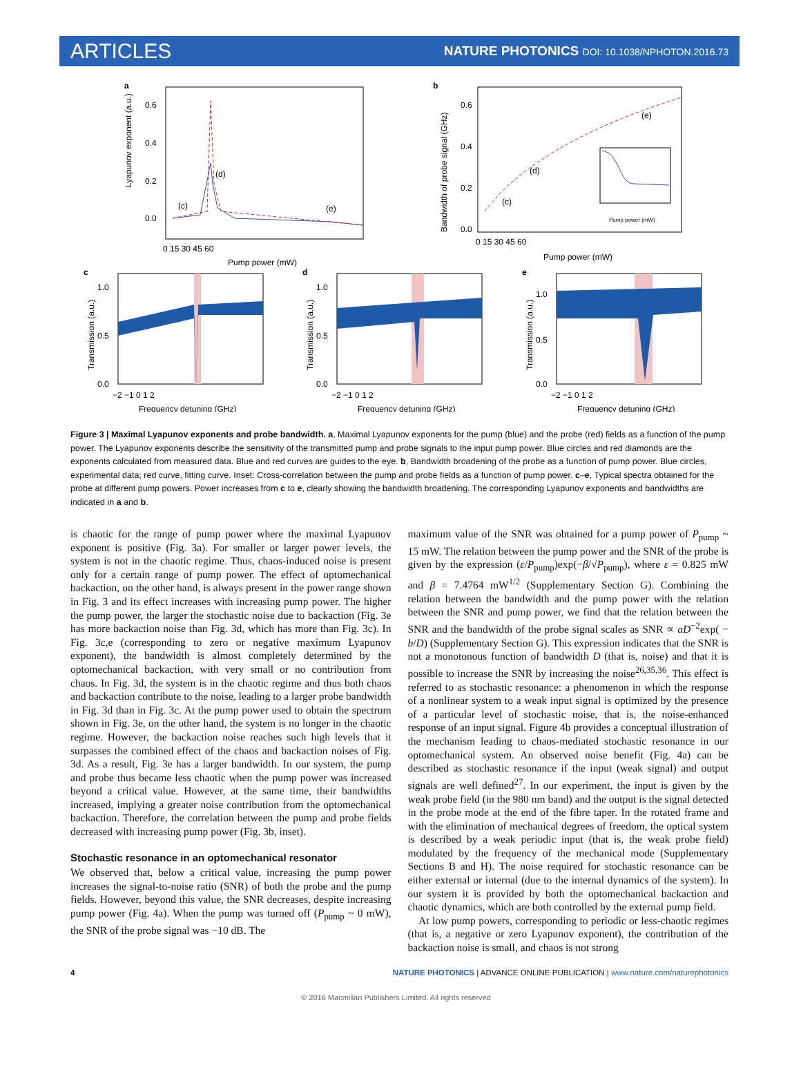ARTICLES
NATURE PHOTONICS DOI: 10.1038/NPHOTON.2016.73
a
Lyapunov exponent (a.u.)
0.6
0.4
0.2
0.0
(c)
(d)
(e)
0 15 30 45 60
Pump power (mW)
b
Bandwidth of probe signal (GHz)
0.6
0.4
0.2
0.0
(c)
(d)
(e)
Pump power (mW)
0 15 30 45 60
Pump power (mW)
c
1.0
0.5
0.0
Transmission (a.u.)
−2 −1 0 1 2
Frequency detuning (GHz)
d
1.0
0.5
0.0
Transmission (a.u.)
−2 −1 0 1 2
Frequency detuning (GHz)
e
1.0
0.5
0.0
Transmission (a.u.)
−2 −1 0 1 2
Frequency detuning (GHz)
Figure 3 | Maximal Lyapunov exponents and probe bandwidth. a, Maximal Lyapunov exponents for the pump (blue) and the probe (red) fields as a function of the pump power. The Lyapunov exponents describe the sensitivity of the transmitted pump and probe signals to the input pump power. Blue circles and red diamonds are the exponents calculated from measured data. Blue and red curves are guides to the eye. b, Bandwidth broadening of the probe as a function of pump power. Blue circles, experimental data; red curve, fitting curve. Inset: Cross-correlation between the pump and probe fields as a function of pump power. c–e, Typical spectra obtained for the probe at different pump powers. Power increases from c to e, clearly showing the bandwidth broadening. The corresponding Lyapunov exponents and bandwidths are indicated in a and b.
is chaotic for the range of pump power where the maximal Lyapunov exponent is positive (Fig. 3a). For smaller or larger power levels, the system is not in the chaotic regime. Thus, chaos-induced noise is present only for a certain range of pump power. The effect of opto­mechanical backaction, on the other hand, is always present in the power range shown in Fig. 3 and its effect increases with increasing pump power. The higher the pump power, the larger the stochastic noise due to backaction (Fig. 3e has more backaction noise than Fig. 3d, which has more than Fig. 3c). In Fig. 3c,e (corresponding to zero or negative maximum Lyapunov exponent), the bandwidth is almost completely determined by the optomechanical backaction, with very small or no contribution from chaos. In Fig. 3d, the system is in the chaotic regime and thus both chaos and backaction contribute to the noise, leading to a larger probe bandwidth in Fig. 3d than in Fig. 3c. At the pump power used to obtain the spectrum shown in Fig. 3e, on the other hand, the system is no longer in the chaotic regime. However, the backaction noise reaches such high levels that it surpasses the combined effect of the chaos and backaction noises of Fig. 3d. As a result, Fig. 3e has a larger bandwidth. In our system, the pump and probe thus became less chaotic when the pump power was increased beyond a critical value. However, at the same time, their bandwidths increased, implying a greater noise contribution from the optomechanical backaction. Therefore, the correlation between the pump and probe fields decreased with increasing pump power (Fig. 3b, inset).
Stochastic resonance in an optomechanical resonator
We observed that, below a critical value, increasing the pump power increases the signal-to-noise ratio (SNR) of both the probe and the pump fields. However, beyond this value, the SNR decreases, despite increasing pump power (Fig. 4a). When the pump was turned off (P<sub>pump</sub> ~ 0 mW), the SNR of the probe signal was −10 dB. The
maximum value of the SNR was obtained for a pump power of P<sub>pump</sub> ~ 15 mW. The relation between the pump power and the SNR of the probe is given by the expression (ε/P<sub>pump</sub>)exp(−β/√P<sub>pump</sub>), where ε = 0.825 mW and β = 7.4764 mW<sup>1/2</sup> (Supplementary Section G). Combining the relation between the bandwidth and the pump power with the relation between the SNR and pump power, we find that the relation between the SNR and the bandwidth of the probe signal scales as SNR ∝ aD<sup>−2</sup>exp( − b/D) (Supplementary Section G). This expression indicates that the SNR is not a monotonous function of bandwidth D (that is, noise) and that it is possible to increase the SNR by increasing the noise<sup>26,35,36</sup>. This effect is referred to as stochastic resonance: a phenomenon in which the response of a nonlinear system to a weak input signal is optimized by the presence of a particular level of stochastic noise, that is, the noise-enhanced response of an input signal. Figure 4b provides a conceptual illustration of the mechanism leading to chaos-mediated stochastic resonance in our optomechanical system. An observed noise benefit (Fig. 4a) can be described as stochas­tic resonance if the input (weak signal) and output signals are well defined<sup>27</sup>. In our experiment, the input is given by the weak probe field (in the 980 nm band) and the output is the signal detected in the probe mode at the end of the fibre taper. In the rotated frame and with the elimination of mechanical degrees of freedom, the optical system is described by a weak periodic input (that is, the weak probe field) modulated by the frequency of the mechanical mode (Supplementary Sections B and H). The noise required for stochastic resonance can be either external or internal (due to the internal dynamics of the system). In our system it is provided by both the optomechanical backaction and chaotic dynamics, which are both controlled by the external pump field.
At low pump powers, corresponding to periodic or less-chaotic regimes (that is, a negative or zero Lyapunov exponent), the contri­bution of the backaction noise is small, and chaos is not strong
4 NATURE PHOTONICS | ADVANCE ONLINE PUBLICATION | www.nature.com/naturephotonics
© 2016 Macmillan Publishers Limited. All rights reserved